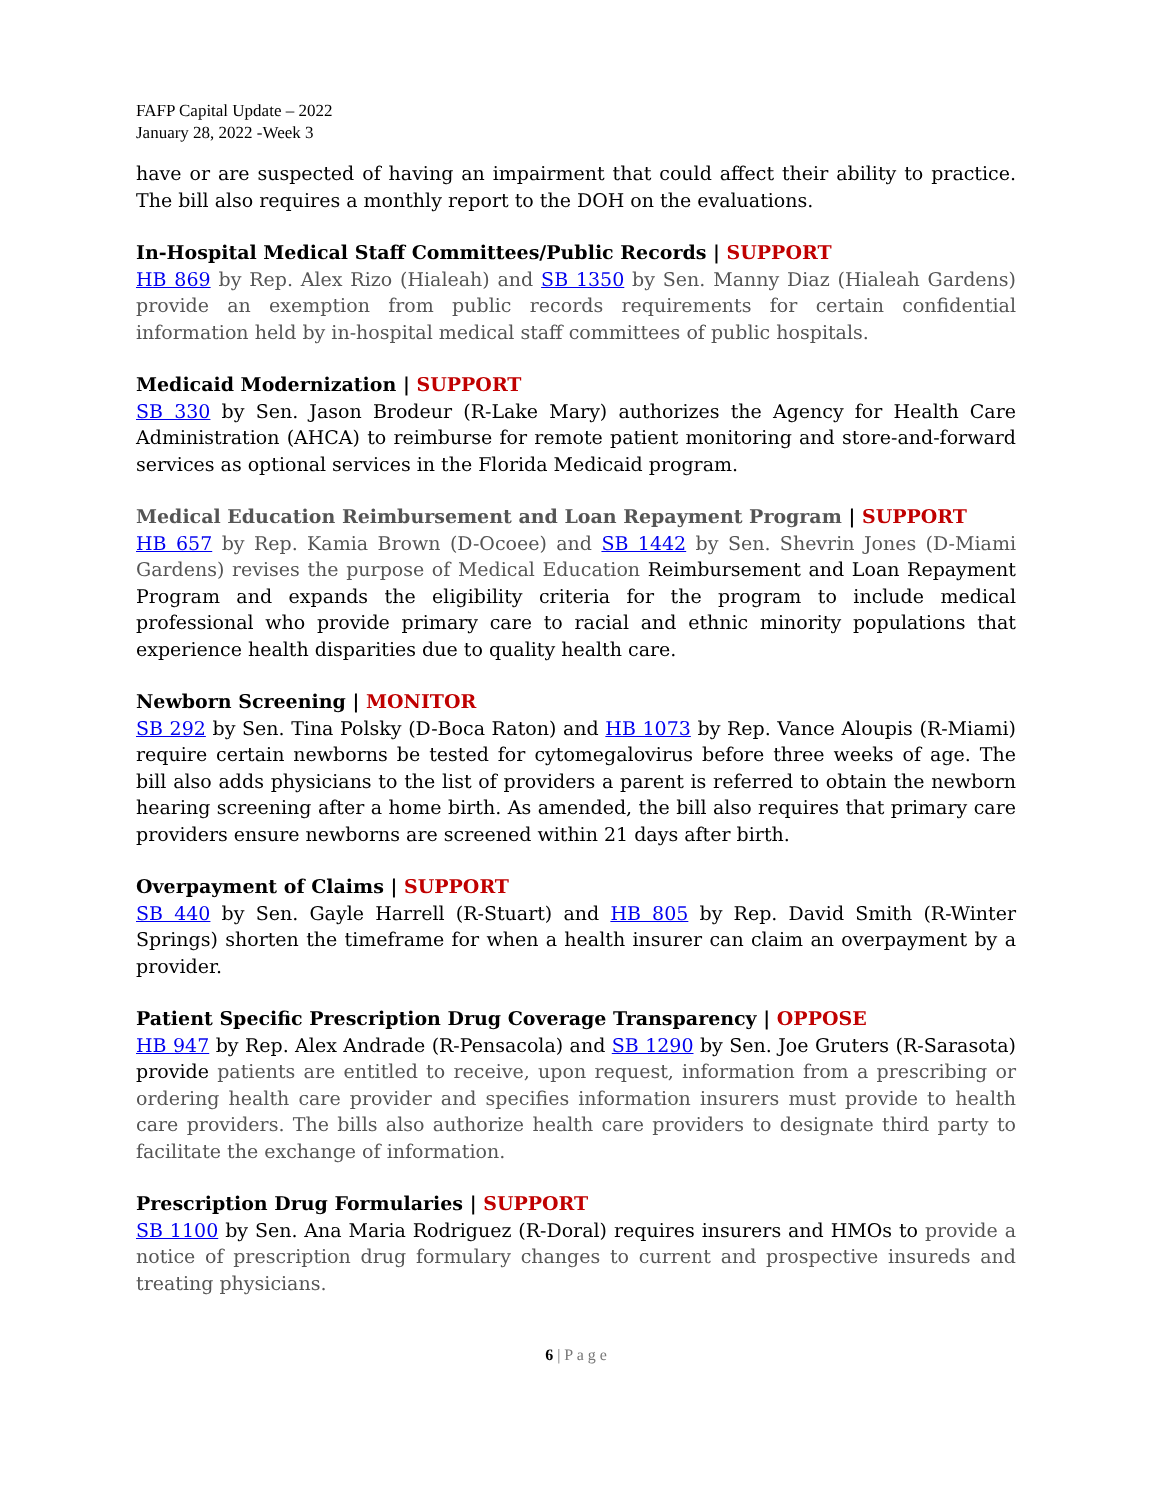FAFP Capital Update – 2022
January 28, 2022 -Week 3
have or are suspected of having an impairment that could affect their ability to practice. The bill also requires a monthly report to the DOH on the evaluations.
In-Hospital Medical Staff Committees/Public Records | SUPPORT
HB 869 by Rep. Alex Rizo (Hialeah) and SB 1350 by Sen. Manny Diaz (Hialeah Gardens) provide an exemption from public records requirements for certain confidential information held by in-hospital medical staff committees of public hospitals.
Medicaid Modernization | SUPPORT
SB 330 by Sen. Jason Brodeur (R-Lake Mary) authorizes the Agency for Health Care Administration (AHCA) to reimburse for remote patient monitoring and store-and-forward services as optional services in the Florida Medicaid program.
Medical Education Reimbursement and Loan Repayment Program | SUPPORT
HB 657 by Rep. Kamia Brown (D-Ocoee) and SB 1442 by Sen. Shevrin Jones (D-Miami Gardens) revises the purpose of Medical Education Reimbursement and Loan Repayment Program and expands the eligibility criteria for the program to include medical professional who provide primary care to racial and ethnic minority populations that experience health disparities due to quality health care.
Newborn Screening | MONITOR
SB 292 by Sen. Tina Polsky (D-Boca Raton) and HB 1073 by Rep. Vance Aloupis (R-Miami) require certain newborns be tested for cytomegalovirus before three weeks of age. The bill also adds physicians to the list of providers a parent is referred to obtain the newborn hearing screening after a home birth. As amended, the bill also requires that primary care providers ensure newborns are screened within 21 days after birth.
Overpayment of Claims | SUPPORT
SB 440 by Sen. Gayle Harrell (R-Stuart) and HB 805 by Rep. David Smith (R-Winter Springs) shorten the timeframe for when a health insurer can claim an overpayment by a provider.
Patient Specific Prescription Drug Coverage Transparency | OPPOSE
HB 947 by Rep. Alex Andrade (R-Pensacola) and SB 1290 by Sen. Joe Gruters (R-Sarasota) provide patients are entitled to receive, upon request, information from a prescribing or ordering health care provider and specifies information insurers must provide to health care providers. The bills also authorize health care providers to designate third party to facilitate the exchange of information.
Prescription Drug Formularies | SUPPORT
SB 1100 by Sen. Ana Maria Rodriguez (R-Doral) requires insurers and HMOs to provide a notice of prescription drug formulary changes to current and prospective insureds and treating physicians.
6 | P a g e